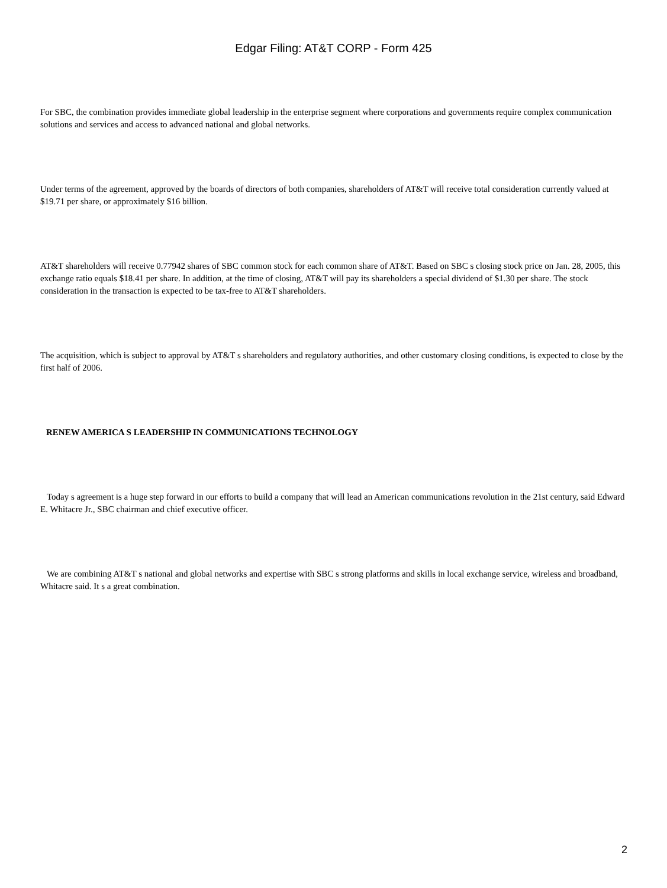Edgar Filing: AT&T CORP - Form 425
For SBC, the combination provides immediate global leadership in the enterprise segment where corporations and governments require complex communication solutions and services and access to advanced national and global networks.
Under terms of the agreement, approved by the boards of directors of both companies, shareholders of AT&T will receive total consideration currently valued at $19.71 per share, or approximately $16 billion.
AT&T shareholders will receive 0.77942 shares of SBC common stock for each common share of AT&T. Based on SBC s closing stock price on Jan. 28, 2005, this exchange ratio equals $18.41 per share. In addition, at the time of closing, AT&T will pay its shareholders a special dividend of $1.30 per share. The stock consideration in the transaction is expected to be tax-free to AT&T shareholders.
The acquisition, which is subject to approval by AT&T s shareholders and regulatory authorities, and other customary closing conditions, is expected to close by the first half of 2006.
RENEW AMERICA S LEADERSHIP IN COMMUNICATIONS TECHNOLOGY
Today s agreement is a huge step forward in our efforts to build a company that will lead an American communications revolution in the 21st century, said Edward E. Whitacre Jr., SBC chairman and chief executive officer.
We are combining AT&T s national and global networks and expertise with SBC s strong platforms and skills in local exchange service, wireless and broadband, Whitacre said. It s a great combination.
2